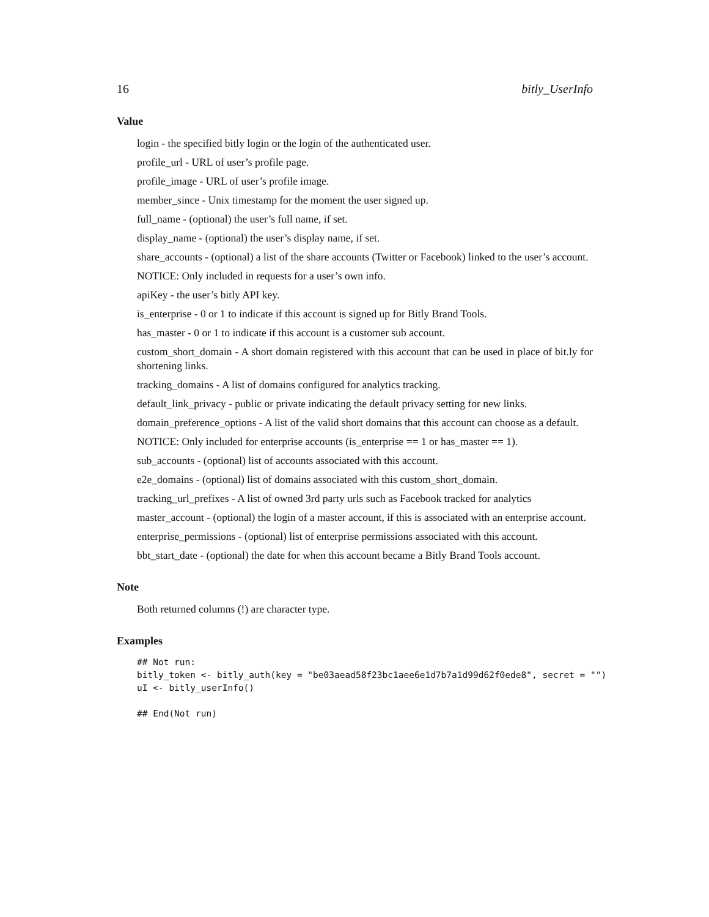16 bitly_UserInfo
Value
login - the specified bitly login or the login of the authenticated user.
profile_url - URL of user’s profile page.
profile_image - URL of user’s profile image.
member_since - Unix timestamp for the moment the user signed up.
full_name - (optional) the user’s full name, if set.
display_name - (optional) the user’s display name, if set.
share_accounts - (optional) a list of the share accounts (Twitter or Facebook) linked to the user’s account.
NOTICE: Only included in requests for a user’s own info.
apiKey - the user’s bitly API key.
is_enterprise - 0 or 1 to indicate if this account is signed up for Bitly Brand Tools.
has_master - 0 or 1 to indicate if this account is a customer sub account.
custom_short_domain - A short domain registered with this account that can be used in place of bit.ly for shortening links.
tracking_domains - A list of domains configured for analytics tracking.
default_link_privacy - public or private indicating the default privacy setting for new links.
domain_preference_options - A list of the valid short domains that this account can choose as a default.
NOTICE: Only included for enterprise accounts (is_enterprise == 1 or has_master == 1).
sub_accounts - (optional) list of accounts associated with this account.
e2e_domains - (optional) list of domains associated with this custom_short_domain.
tracking_url_prefixes - A list of owned 3rd party urls such as Facebook tracked for analytics
master_account - (optional) the login of a master account, if this is associated with an enterprise account.
enterprise_permissions - (optional) list of enterprise permissions associated with this account.
bbt_start_date - (optional) the date for when this account became a Bitly Brand Tools account.
Note
Both returned columns (!) are character type.
Examples
## Not run:
bitly_token <- bitly_auth(key = "be03aead58f23bc1aee6e1d7b7a1d99d62f0ede8", secret = "")
uI <- bitly_userInfo()

## End(Not run)